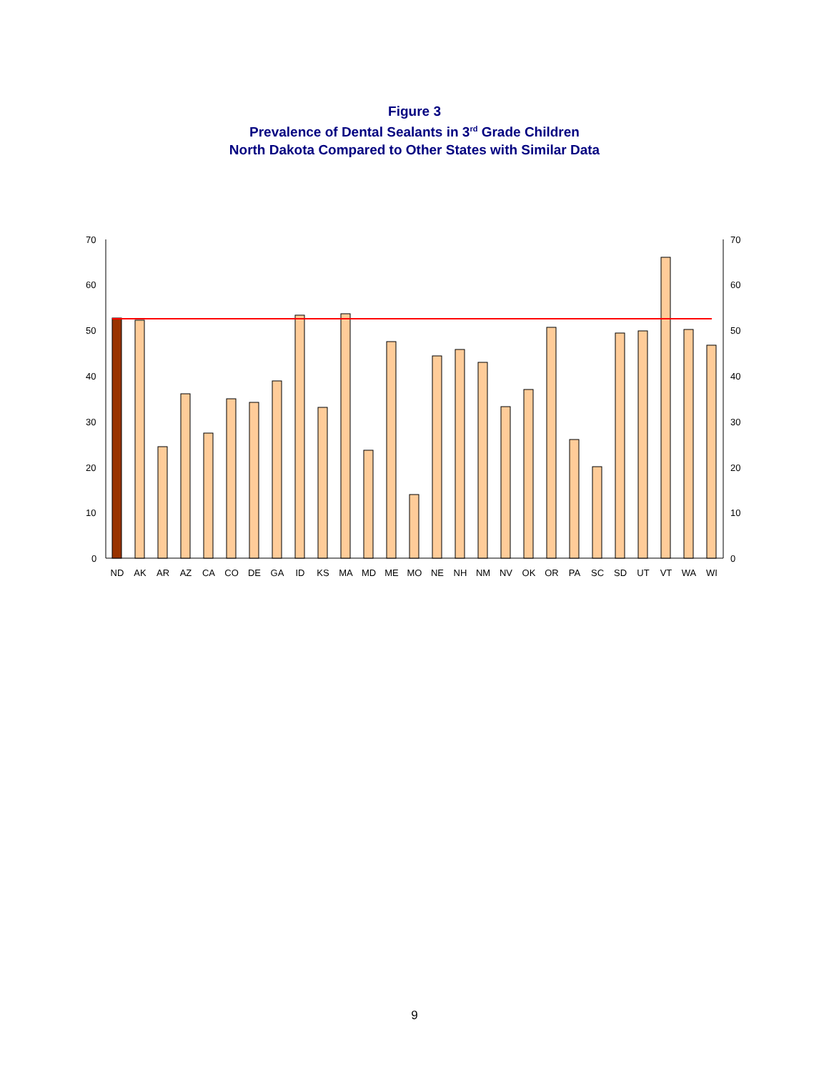Figure 3
Prevalence of Dental Sealants in 3<sup>rd</sup> Grade Children
North Dakota Compared to Other States with Similar Data
70
70
60
60
50
50
40
40
30
30
20
20
10
10
0
0
ND
AK
AR
AZ
CA
CO
DE
GA
ID
KS
MA
MD
ME
MO
NE
NH
NM
NV
OK
OR
PA
SC
SD
UT
VT
WA
WI
9